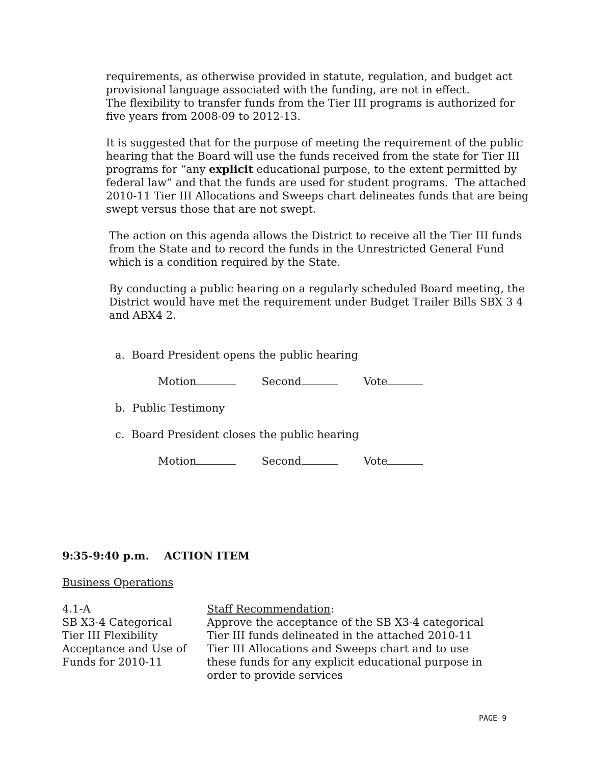requirements, as otherwise provided in statute, regulation, and budget act provisional language associated with the funding, are not in effect.
The flexibility to transfer funds from the Tier III programs is authorized for five years from 2008-09 to 2012-13.
It is suggested that for the purpose of meeting the requirement of the public hearing that the Board will use the funds received from the state for Tier III programs for “any explicit educational purpose, to the extent permitted by federal law” and that the funds are used for student programs. The attached 2010-11 Tier III Allocations and Sweeps chart delineates funds that are being swept versus those that are not swept.
The action on this agenda allows the District to receive all the Tier III funds from the State and to record the funds in the Unrestricted General Fund which is a condition required by the State.
By conducting a public hearing on a regularly scheduled Board meeting, the District would have met the requirement under Budget Trailer Bills SBX 3 4 and ABX4 2.
a. Board President opens the public hearing
Motion Second Vote
b. Public Testimony
c. Board President closes the public hearing
Motion Second Vote
9:35-9:40 p.m. ACTION ITEM
Business Operations
4.1-A
SB X3-4 Categorical
Tier III Flexibility
Acceptance and Use of
Funds for 2010-11
Staff Recommendation:
Approve the acceptance of the SB X3-4 categorical Tier III funds delineated in the attached 2010-11 Tier III Allocations and Sweeps chart and to use these funds for any explicit educational purpose in order to provide services
PAGE 9